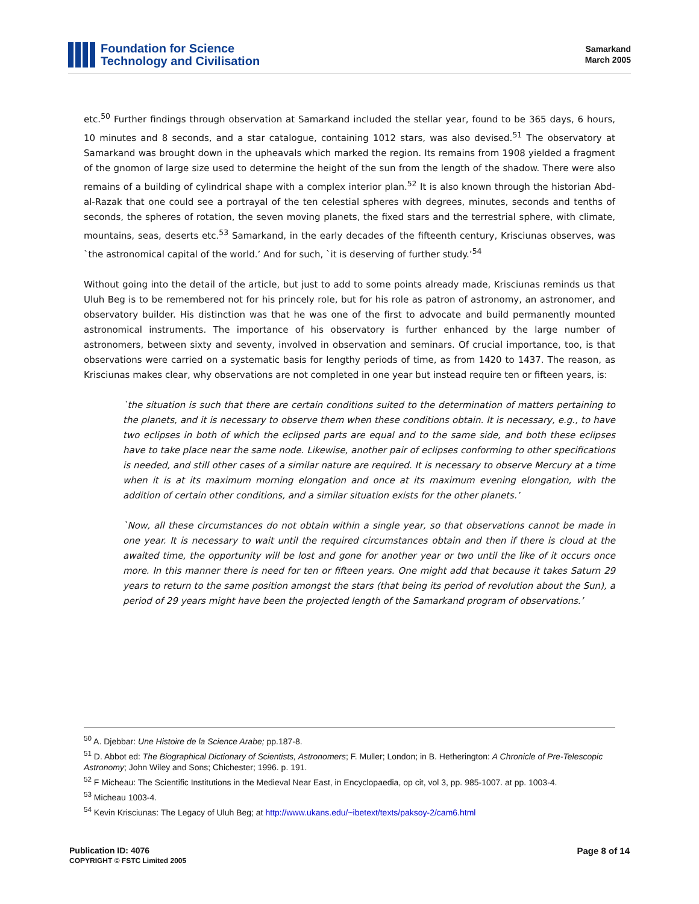Foundation for Science
Technology and Civilisation
Samarkand
March 2005
etc.<sup>50</sup> Further findings through observation at Samarkand included the stellar year, found to be 365 days, 6 hours, 10 minutes and 8 seconds, and a star catalogue, containing 1012 stars, was also devised.<sup>51</sup> The observatory at Samarkand was brought down in the upheavals which marked the region. Its remains from 1908 yielded a fragment of the gnomon of large size used to determine the height of the sun from the length of the shadow. There were also remains of a building of cylindrical shape with a complex interior plan.<sup>52</sup> It is also known through the historian Abd-al-Razak that one could see a portrayal of the ten celestial spheres with degrees, minutes, seconds and tenths of seconds, the spheres of rotation, the seven moving planets, the fixed stars and the terrestrial sphere, with climate, mountains, seas, deserts etc.<sup>53</sup> Samarkand, in the early decades of the fifteenth century, Krisciunas observes, was `the astronomical capital of the world.’ And for such, `it is deserving of further study.’<sup>54</sup>
Without going into the detail of the article, but just to add to some points already made, Krisciunas reminds us that Uluh Beg is to be remembered not for his princely role, but for his role as patron of astronomy, an astronomer, and observatory builder. His distinction was that he was one of the first to advocate and build permanently mounted astronomical instruments. The importance of his observatory is further enhanced by the large number of astronomers, between sixty and seventy, involved in observation and seminars. Of crucial importance, too, is that observations were carried on a systematic basis for lengthy periods of time, as from 1420 to 1437. The reason, as Krisciunas makes clear, why observations are not completed in one year but instead require ten or fifteen years, is:
`the situation is such that there are certain conditions suited to the determination of matters pertaining to the planets, and it is necessary to observe them when these conditions obtain. It is necessary, e.g., to have two eclipses in both of which the eclipsed parts are equal and to the same side, and both these eclipses have to take place near the same node. Likewise, another pair of eclipses conforming to other specifications is needed, and still other cases of a similar nature are required. It is necessary to observe Mercury at a time when it is at its maximum morning elongation and once at its maximum evening elongation, with the addition of certain other conditions, and a similar situation exists for the other planets.’
`Now, all these circumstances do not obtain within a single year, so that observations cannot be made in one year. It is necessary to wait until the required circumstances obtain and then if there is cloud at the awaited time, the opportunity will be lost and gone for another year or two until the like of it occurs once more. In this manner there is need for ten or fifteen years. One might add that because it takes Saturn 29 years to return to the same position amongst the stars (that being its period of revolution about the Sun), a period of 29 years might have been the projected length of the Samarkand program of observations.’
<sup>50</sup> A. Djebbar: Une Histoire de la Science Arabe; pp.187-8.
<sup>51</sup> D. Abbot ed: The Biographical Dictionary of Scientists, Astronomers; F. Muller; London; in B. Hetherington: A Chronicle of Pre-Telescopic Astronomy; John Wiley and Sons; Chichester; 1996. p. 191.
<sup>52</sup> F Micheau: The Scientific Institutions in the Medieval Near East, in Encyclopaedia, op cit, vol 3, pp. 985-1007. at pp. 1003-4.
<sup>53</sup> Micheau 1003-4.
<sup>54</sup> Kevin Krisciunas: The Legacy of Uluh Beg; at http://www.ukans.edu/~ibetext/texts/paksoy-2/cam6.html
Publication ID: 4076
COPYRIGHT © FSTC Limited 2005
Page 8 of 14